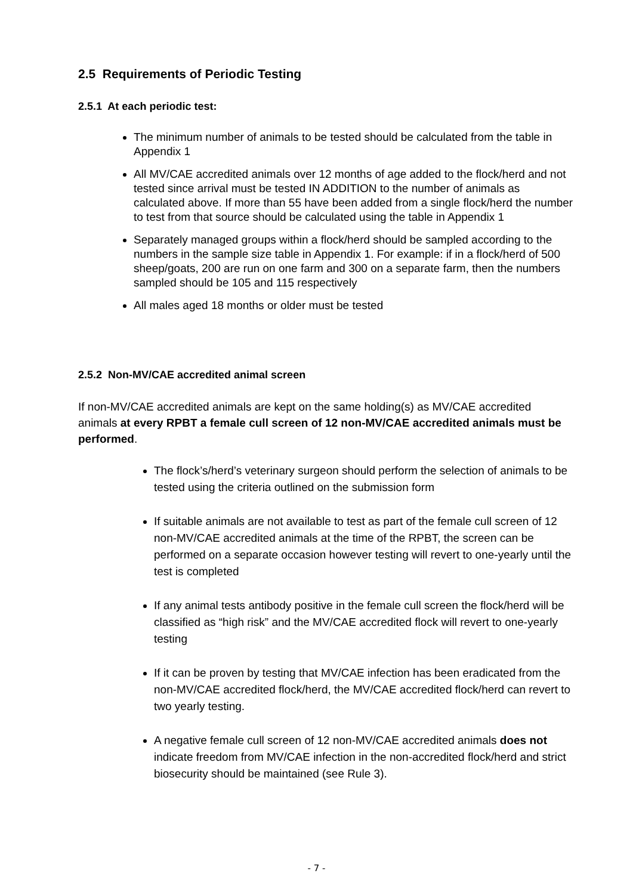2.5 Requirements of Periodic Testing
2.5.1 At each periodic test:
The minimum number of animals to be tested should be calculated from the table in Appendix 1
All MV/CAE accredited animals over 12 months of age added to the flock/herd and not tested since arrival must be tested IN ADDITION to the number of animals as calculated above. If more than 55 have been added from a single flock/herd the number to test from that source should be calculated using the table in Appendix 1
Separately managed groups within a flock/herd should be sampled according to the numbers in the sample size table in Appendix 1. For example: if in a flock/herd of 500 sheep/goats, 200 are run on one farm and 300 on a separate farm, then the numbers sampled should be 105 and 115 respectively
All males aged 18 months or older must be tested
2.5.2 Non-MV/CAE accredited animal screen
If non-MV/CAE accredited animals are kept on the same holding(s) as MV/CAE accredited animals at every RPBT a female cull screen of 12 non-MV/CAE accredited animals must be performed.
The flock’s/herd’s veterinary surgeon should perform the selection of animals to be tested using the criteria outlined on the submission form
If suitable animals are not available to test as part of the female cull screen of 12 non-MV/CAE accredited animals at the time of the RPBT, the screen can be performed on a separate occasion however testing will revert to one-yearly until the test is completed
If any animal tests antibody positive in the female cull screen the flock/herd will be classified as “high risk” and the MV/CAE accredited flock will revert to one-yearly testing
If it can be proven by testing that MV/CAE infection has been eradicated from the non-MV/CAE accredited flock/herd, the MV/CAE accredited flock/herd can revert to two yearly testing.
A negative female cull screen of 12 non-MV/CAE accredited animals does not indicate freedom from MV/CAE infection in the non-accredited flock/herd and strict biosecurity should be maintained (see Rule 3).
- 7 -